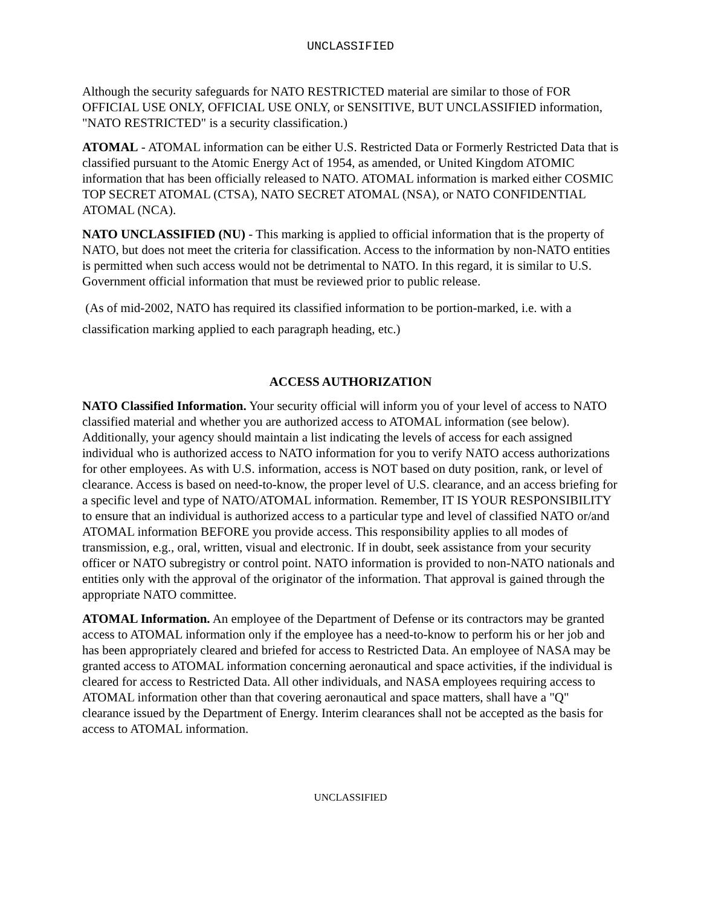UNCLASSIFIED
Although the security safeguards for NATO RESTRICTED material are similar to those of FOR OFFICIAL USE ONLY, OFFICIAL USE ONLY, or SENSITIVE, BUT UNCLASSIFIED information, "NATO RESTRICTED" is a security classification.)
ATOMAL - ATOMAL information can be either U.S. Restricted Data or Formerly Restricted Data that is classified pursuant to the Atomic Energy Act of 1954, as amended, or United Kingdom ATOMIC information that has been officially released to NATO. ATOMAL information is marked either COSMIC TOP SECRET ATOMAL (CTSA), NATO SECRET ATOMAL (NSA), or NATO CONFIDENTIAL ATOMAL (NCA).
NATO UNCLASSIFIED (NU) - This marking is applied to official information that is the property of NATO, but does not meet the criteria for classification. Access to the information by non-NATO entities is permitted when such access would not be detrimental to NATO. In this regard, it is similar to U.S. Government official information that must be reviewed prior to public release.
(As of mid-2002, NATO has required its classified information to be portion-marked, i.e. with a classification marking applied to each paragraph heading, etc.)
ACCESS AUTHORIZATION
NATO Classified Information. Your security official will inform you of your level of access to NATO classified material and whether you are authorized access to ATOMAL information (see below). Additionally, your agency should maintain a list indicating the levels of access for each assigned individual who is authorized access to NATO information for you to verify NATO access authorizations for other employees. As with U.S. information, access is NOT based on duty position, rank, or level of clearance. Access is based on need-to-know, the proper level of U.S. clearance, and an access briefing for a specific level and type of NATO/ATOMAL information. Remember, IT IS YOUR RESPONSIBILITY to ensure that an individual is authorized access to a particular type and level of classified NATO or/and ATOMAL information BEFORE you provide access. This responsibility applies to all modes of transmission, e.g., oral, written, visual and electronic. If in doubt, seek assistance from your security officer or NATO subregistry or control point. NATO information is provided to non-NATO nationals and entities only with the approval of the originator of the information. That approval is gained through the appropriate NATO committee.
ATOMAL Information. An employee of the Department of Defense or its contractors may be granted access to ATOMAL information only if the employee has a need-to-know to perform his or her job and has been appropriately cleared and briefed for access to Restricted Data. An employee of NASA may be granted access to ATOMAL information concerning aeronautical and space activities, if the individual is cleared for access to Restricted Data. All other individuals, and NASA employees requiring access to ATOMAL information other than that covering aeronautical and space matters, shall have a "Q" clearance issued by the Department of Energy. Interim clearances shall not be accepted as the basis for access to ATOMAL information.
UNCLASSIFIED